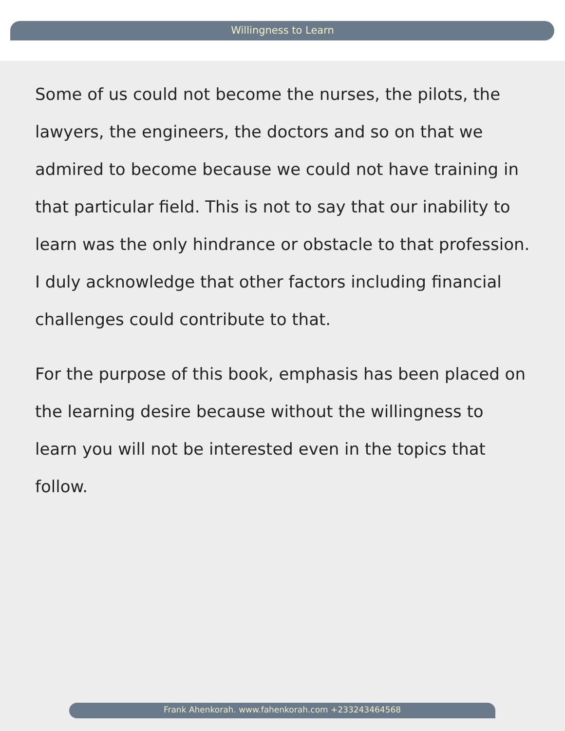Willingness to Learn
Some of us could not become the nurses, the pilots, the lawyers, the engineers, the doctors and so on that we admired to become because we could not have training in that particular field. This is not to say that our inability to learn was the only hindrance or obstacle to that profession. I duly acknowledge that other factors including financial challenges could contribute to that.
For the purpose of this book, emphasis has been placed on the learning desire because without the willingness to learn you will not be interested even in the topics that follow.
Frank Ahenkorah. www.fahenkorah.com +233243464568